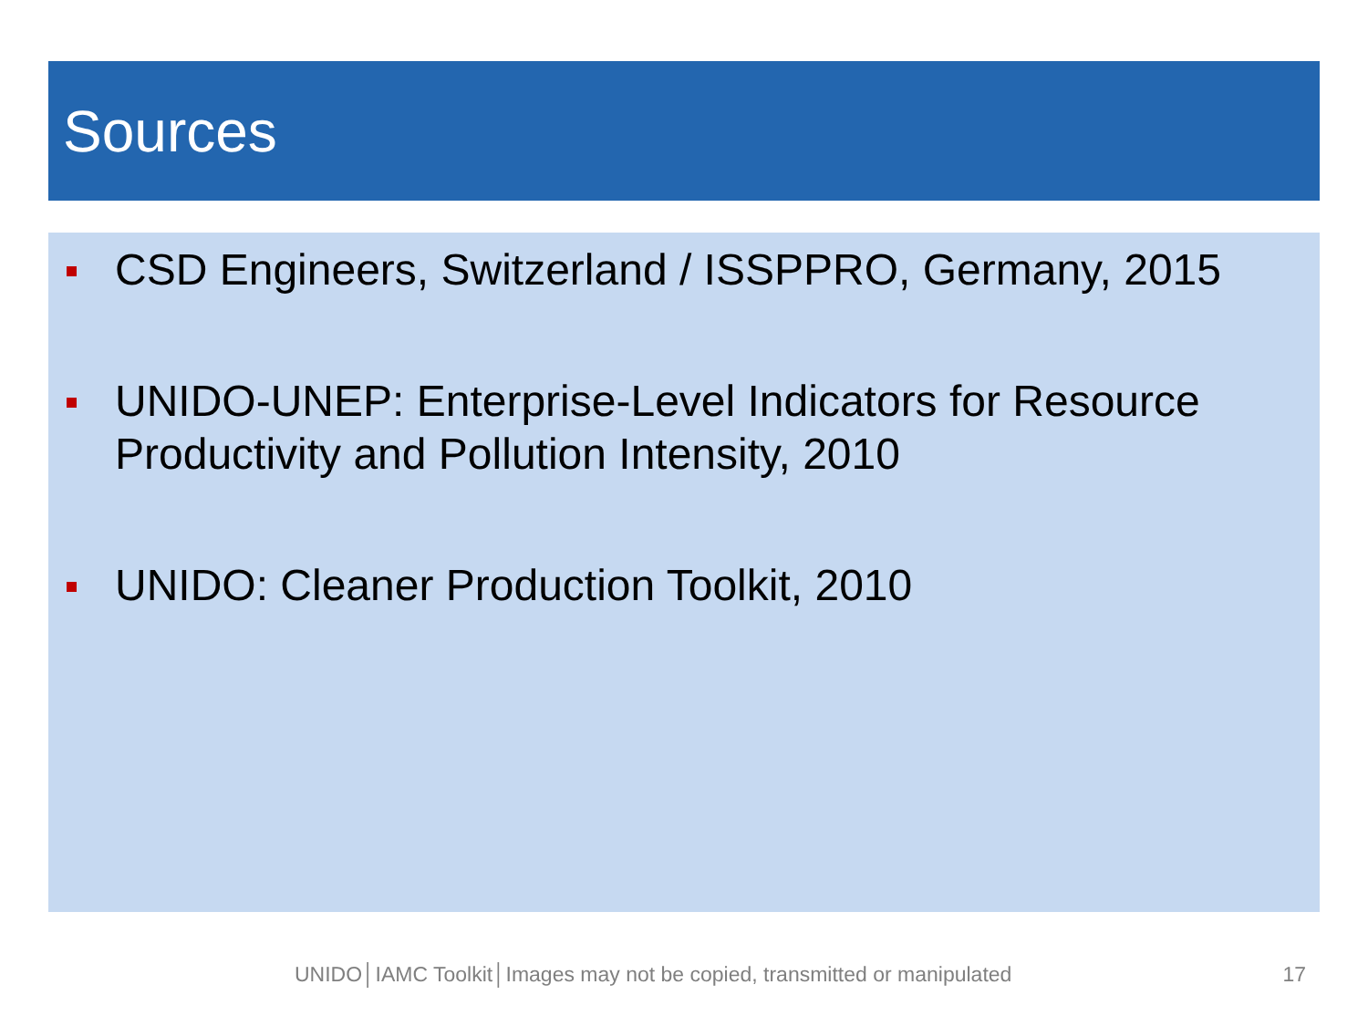Sources
CSD Engineers, Switzerland / ISSPPRO, Germany, 2015
UNIDO-UNEP: Enterprise-Level Indicators for Resource Productivity and Pollution Intensity, 2010
UNIDO: Cleaner Production Toolkit, 2010
UNIDO│IAMC Toolkit│Images may not be copied, transmitted or manipulated 17